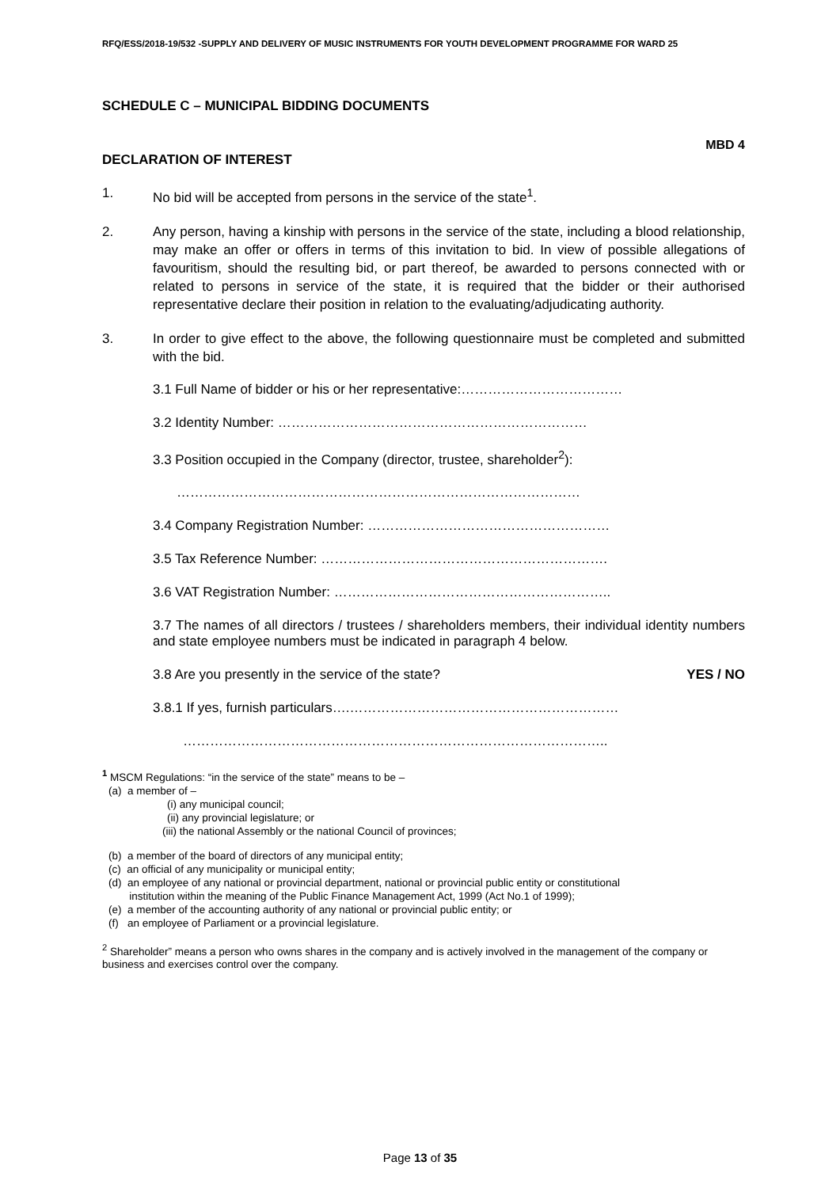RFQ/ESS/2018-19/532 -SUPPLY AND DELIVERY OF MUSIC INSTRUMENTS FOR YOUTH DEVELOPMENT PROGRAMME FOR WARD 25
SCHEDULE C – MUNICIPAL BIDDING DOCUMENTS
MBD 4
DECLARATION OF INTEREST
1. No bid will be accepted from persons in the service of the state<sup>1</sup>.
2. Any person, having a kinship with persons in the service of the state, including a blood relationship, may make an offer or offers in terms of this invitation to bid. In view of possible allegations of favouritism, should the resulting bid, or part thereof, be awarded to persons connected with or related to persons in service of the state, it is required that the bidder or their authorised representative declare their position in relation to the evaluating/adjudicating authority.
3. In order to give effect to the above, the following questionnaire must be completed and submitted with the bid.
3.1 Full Name of bidder or his or her representative:………………………………
3.2 Identity Number: ……………………………………………………………
3.3 Position occupied in the Company (director, trustee, shareholder<sup>2</sup>):
………………………………………………………………………………
3.4 Company Registration Number: ………………………………………………
3.5 Tax Reference Number: ……………………………………………………….
3.6 VAT Registration Number: ……………………………………………………..
3.7 The names of all directors / trustees / shareholders members, their individual identity numbers and state employee numbers must be indicated in paragraph 4 below.
3.8 Are you presently in the service of the state? YES / NO
3.8.1 If yes, furnish particulars….……………………………………………………
…………………………………………………………………………………..
<sup>1</sup> MSCM Regulations: “in the service of the state” means to be –
(a) a member of –
(i) any municipal council;
(ii) any provincial legislature; or
(iii) the national Assembly or the national Council of provinces;
(b) a member of the board of directors of any municipal entity;
(c) an official of any municipality or municipal entity;
(d) an employee of any national or provincial department, national or provincial public entity or constitutional
institution within the meaning of the Public Finance Management Act, 1999 (Act No.1 of 1999);
(e) a member of the accounting authority of any national or provincial public entity; or
(f) an employee of Parliament or a provincial legislature.
<sup>2</sup> Shareholder” means a person who owns shares in the company and is actively involved in the management of the company or business and exercises control over the company.
Page 13 of 35